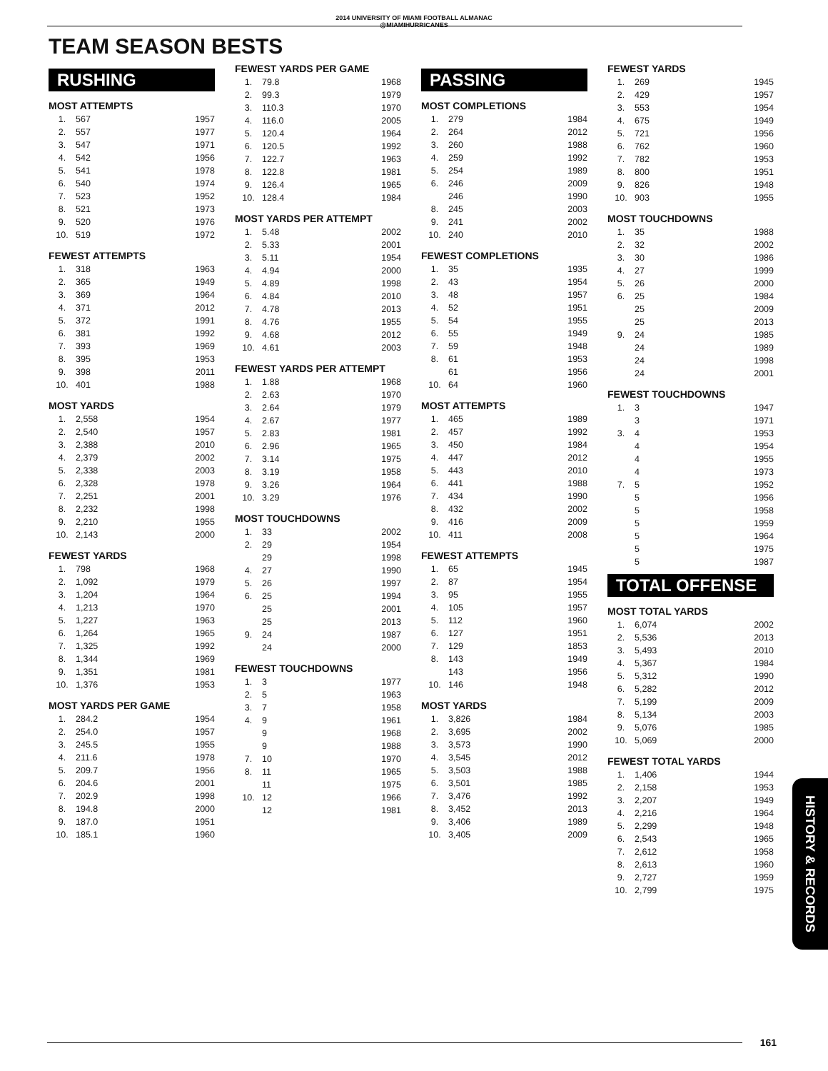2014 UNIVERSITY OF MIAMI FOOTBALL ALMANAC
@MIAMIHURRICANES
TEAM SEASON BESTS
RUSHING
MOST ATTEMPTS
| 1. | 567 | 1957 |
| 2. | 557 | 1977 |
| 3. | 547 | 1971 |
| 4. | 542 | 1956 |
| 5. | 541 | 1978 |
| 6. | 540 | 1974 |
| 7. | 523 | 1952 |
| 8. | 521 | 1973 |
| 9. | 520 | 1976 |
| 10. | 519 | 1972 |
FEWEST ATTEMPTS
| 1. | 318 | 1963 |
| 2. | 365 | 1949 |
| 3. | 369 | 1964 |
| 4. | 371 | 2012 |
| 5. | 372 | 1991 |
| 6. | 381 | 1992 |
| 7. | 393 | 1969 |
| 8. | 395 | 1953 |
| 9. | 398 | 2011 |
| 10. | 401 | 1988 |
MOST YARDS
| 1. | 2,558 | 1954 |
| 2. | 2,540 | 1957 |
| 3. | 2,388 | 2010 |
| 4. | 2,379 | 2002 |
| 5. | 2,338 | 2003 |
| 6. | 2,328 | 1978 |
| 7. | 2,251 | 2001 |
| 8. | 2,232 | 1998 |
| 9. | 2,210 | 1955 |
| 10. | 2,143 | 2000 |
FEWEST YARDS
| 1. | 798 | 1968 |
| 2. | 1,092 | 1979 |
| 3. | 1,204 | 1964 |
| 4. | 1,213 | 1970 |
| 5. | 1,227 | 1963 |
| 6. | 1,264 | 1965 |
| 7. | 1,325 | 1992 |
| 8. | 1,344 | 1969 |
| 9. | 1,351 | 1981 |
| 10. | 1,376 | 1953 |
MOST YARDS PER GAME
| 1. | 284.2 | 1954 |
| 2. | 254.0 | 1957 |
| 3. | 245.5 | 1955 |
| 4. | 211.6 | 1978 |
| 5. | 209.7 | 1956 |
| 6. | 204.6 | 2001 |
| 7. | 202.9 | 1998 |
| 8. | 194.8 | 2000 |
| 9. | 187.0 | 1951 |
| 10. | 185.1 | 1960 |
FEWEST YARDS PER GAME
| 1. | 79.8 | 1968 |
| 2. | 99.3 | 1979 |
| 3. | 110.3 | 1970 |
| 4. | 116.0 | 2005 |
| 5. | 120.4 | 1964 |
| 6. | 120.5 | 1992 |
| 7. | 122.7 | 1963 |
| 8. | 122.8 | 1981 |
| 9. | 126.4 | 1965 |
| 10. | 128.4 | 1984 |
MOST YARDS PER ATTEMPT
| 1. | 5.48 | 2002 |
| 2. | 5.33 | 2001 |
| 3. | 5.11 | 1954 |
| 4. | 4.94 | 2000 |
| 5. | 4.89 | 1998 |
| 6. | 4.84 | 2010 |
| 7. | 4.78 | 2013 |
| 8. | 4.76 | 1955 |
| 9. | 4.68 | 2012 |
| 10. | 4.61 | 2003 |
FEWEST YARDS PER ATTEMPT
| 1. | 1.88 | 1968 |
| 2. | 2.63 | 1970 |
| 3. | 2.64 | 1979 |
| 4. | 2.67 | 1977 |
| 5. | 2.83 | 1981 |
| 6. | 2.96 | 1965 |
| 7. | 3.14 | 1975 |
| 8. | 3.19 | 1958 |
| 9. | 3.26 | 1964 |
| 10. | 3.29 | 1976 |
MOST TOUCHDOWNS
| 1. | 33 | 2002 |
| 2. | 29 | 1954 |
| | 29 | 1998 |
| 4. | 27 | 1990 |
| 5. | 26 | 1997 |
| 6. | 25 | 1994 |
| | 25 | 2001 |
| | 25 | 2013 |
| 9. | 24 | 1987 |
| | 24 | 2000 |
FEWEST TOUCHDOWNS
| 1. | 3 | 1977 |
| 2. | 5 | 1963 |
| 3. | 7 | 1958 |
| 4. | 9 | 1961 |
| | 9 | 1968 |
| | 9 | 1988 |
| 7. | 10 | 1970 |
| 8. | 11 | 1965 |
| | 11 | 1975 |
| 10. | 12 | 1966 |
| | 12 | 1981 |
PASSING
MOST COMPLETIONS
| 1. | 279 | 1984 |
| 2. | 264 | 2012 |
| 3. | 260 | 1988 |
| 4. | 259 | 1992 |
| 5. | 254 | 1989 |
| 6. | 246 | 2009 |
| | 246 | 1990 |
| 8. | 245 | 2003 |
| 9. | 241 | 2002 |
| 10. | 240 | 2010 |
FEWEST COMPLETIONS
| 1. | 35 | 1935 |
| 2. | 43 | 1954 |
| 3. | 48 | 1957 |
| 4. | 52 | 1951 |
| 5. | 54 | 1955 |
| 6. | 55 | 1949 |
| 7. | 59 | 1948 |
| 8. | 61 | 1953 |
| | 61 | 1956 |
| 10. | 64 | 1960 |
MOST ATTEMPTS
| 1. | 465 | 1989 |
| 2. | 457 | 1992 |
| 3. | 450 | 1984 |
| 4. | 447 | 2012 |
| 5. | 443 | 2010 |
| 6. | 441 | 1988 |
| 7. | 434 | 1990 |
| 8. | 432 | 2002 |
| 9. | 416 | 2009 |
| 10. | 411 | 2008 |
FEWEST ATTEMPTS
| 1. | 65 | 1945 |
| 2. | 87 | 1954 |
| 3. | 95 | 1955 |
| 4. | 105 | 1957 |
| 5. | 112 | 1960 |
| 6. | 127 | 1951 |
| 7. | 129 | 1853 |
| 8. | 143 | 1949 |
| | 143 | 1956 |
| 10. | 146 | 1948 |
MOST YARDS
| 1. | 3,826 | 1984 |
| 2. | 3,695 | 2002 |
| 3. | 3,573 | 1990 |
| 4. | 3,545 | 2012 |
| 5. | 3,503 | 1988 |
| 6. | 3,501 | 1985 |
| 7. | 3,476 | 1992 |
| 8. | 3,452 | 2013 |
| 9. | 3,406 | 1989 |
| 10. | 3,405 | 2009 |
FEWEST YARDS
| 1. | 269 | 1945 |
| 2. | 429 | 1957 |
| 3. | 553 | 1954 |
| 4. | 675 | 1949 |
| 5. | 721 | 1956 |
| 6. | 762 | 1960 |
| 7. | 782 | 1953 |
| 8. | 800 | 1951 |
| 9. | 826 | 1948 |
| 10. | 903 | 1955 |
MOST TOUCHDOWNS
| 1. | 35 | 1988 |
| 2. | 32 | 2002 |
| 3. | 30 | 1986 |
| 4. | 27 | 1999 |
| 5. | 26 | 2000 |
| 6. | 25 | 1984 |
| | 25 | 2009 |
| | 25 | 2013 |
| 9. | 24 | 1985 |
| | 24 | 1989 |
| | 24 | 1998 |
| | 24 | 2001 |
FEWEST TOUCHDOWNS
| 1. | 3 | 1947 |
| | 3 | 1971 |
| 3. | 4 | 1953 |
| | 4 | 1954 |
| | 4 | 1955 |
| | 4 | 1973 |
| 7. | 5 | 1952 |
| | 5 | 1956 |
| | 5 | 1958 |
| | 5 | 1959 |
| | 5 | 1964 |
| | 5 | 1975 |
| | 5 | 1987 |
TOTAL OFFENSE
MOST TOTAL YARDS
| 1. | 6,074 | 2002 |
| 2. | 5,536 | 2013 |
| 3. | 5,493 | 2010 |
| 4. | 5,367 | 1984 |
| 5. | 5,312 | 1990 |
| 6. | 5,282 | 2012 |
| 7. | 5,199 | 2009 |
| 8. | 5,134 | 2003 |
| 9. | 5,076 | 1985 |
| 10. | 5,069 | 2000 |
FEWEST TOTAL YARDS
| 1. | 1,406 | 1944 |
| 2. | 2,158 | 1953 |
| 3. | 2,207 | 1949 |
| 4. | 2,216 | 1964 |
| 5. | 2,299 | 1948 |
| 6. | 2,543 | 1965 |
| 7. | 2,612 | 1958 |
| 8. | 2,613 | 1960 |
| 9. | 2,727 | 1959 |
| 10. | 2,799 | 1975 |
HISTORY & RECORDS
161